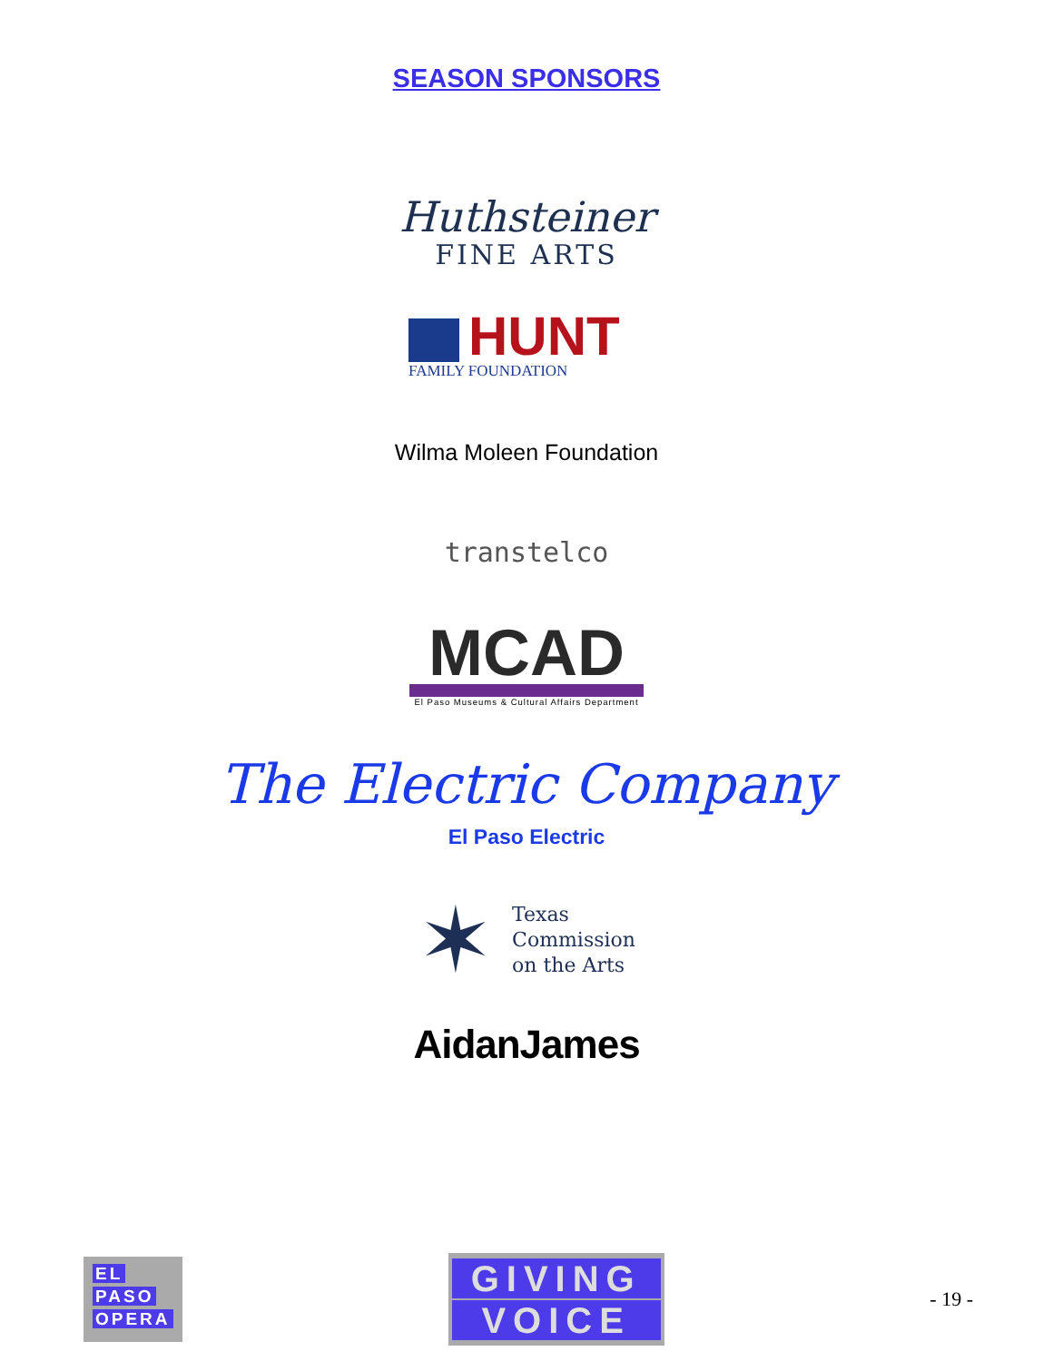SEASON SPONSORS
Huthsteiner
FINE ARTS
HUNT
FAMILY FOUNDATION
Wilma Moleen Foundation
transtelco
MCAD
El Paso Museums & Cultural Affairs Department
The Electric Company
El Paso Electric
✶
Texas
Commission
on the Arts
AidanJames
EL
PASO
OPERA
GIVING
VOICE
- 19 -